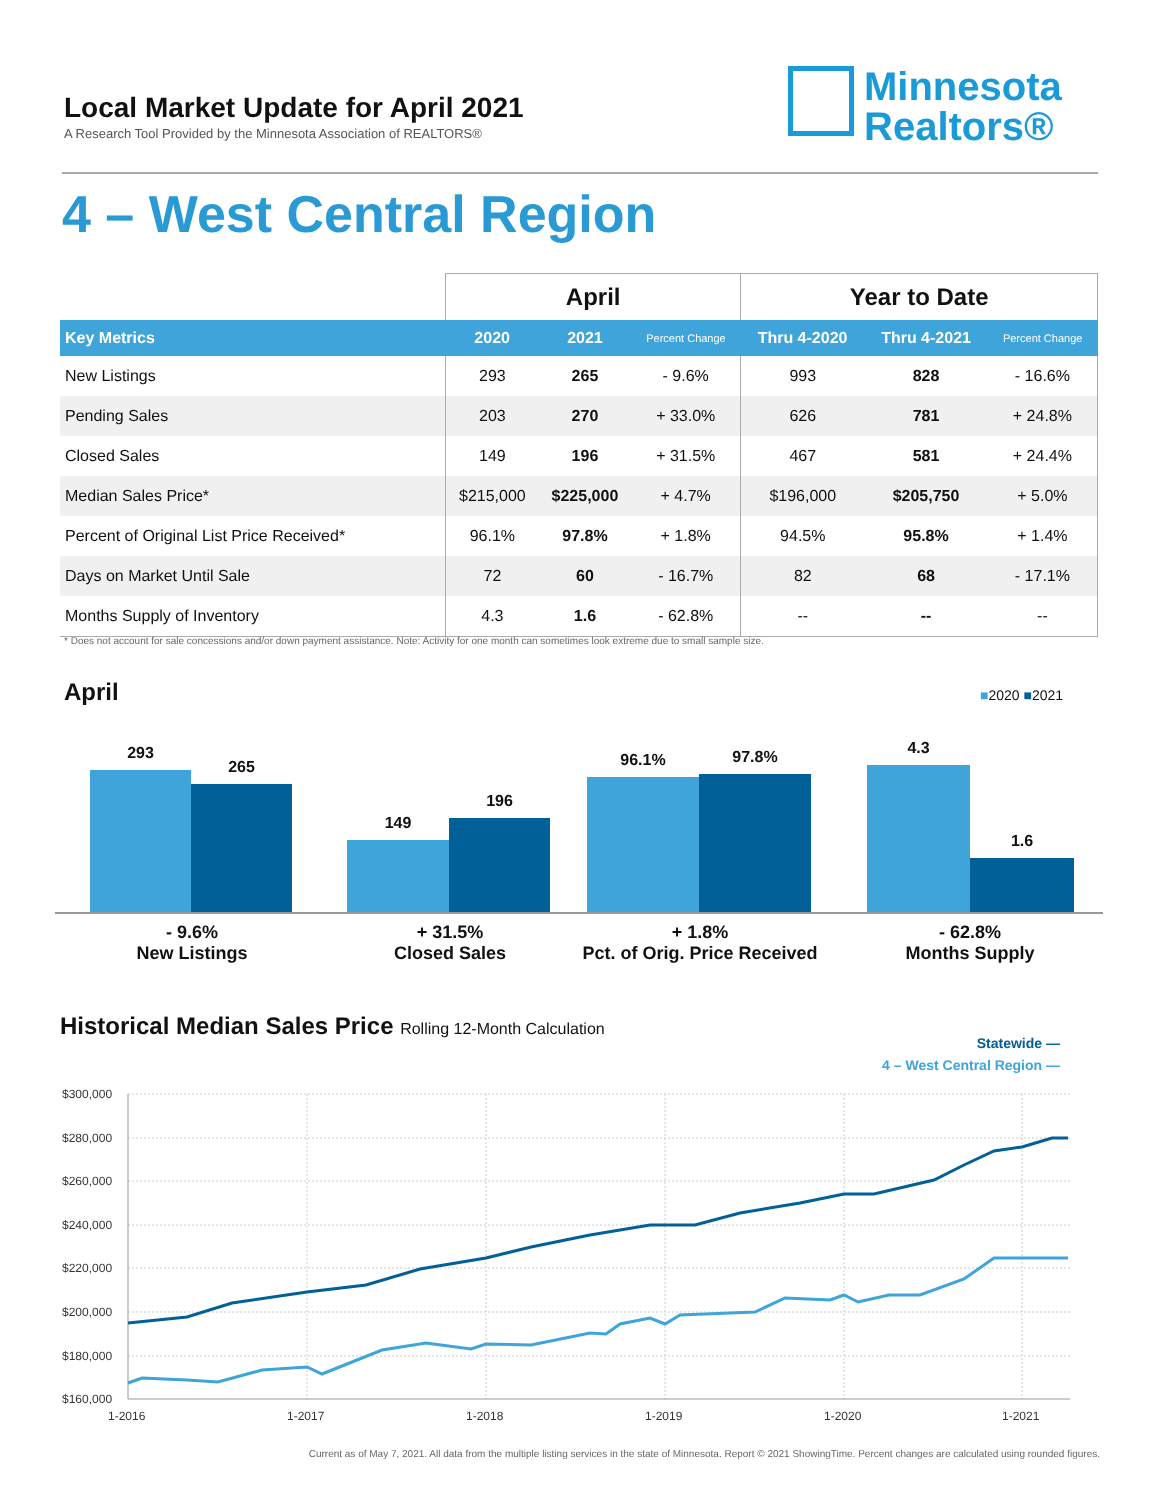Local Market Update for April 2021
A Research Tool Provided by the Minnesota Association of REALTORS®
Minnesota
Realtors®
4 – West Central Region
| | April | | | Year to Date | | |
| --- | --- | --- | --- | --- | --- | --- |
| Key Metrics | 2020 | 2021 | Percent Change | Thru 4-2020 | Thru 4-2021 | Percent Change |
| New Listings | 293 | 265 | - 9.6% | 993 | 828 | - 16.6% |
| Pending Sales | 203 | 270 | + 33.0% | 626 | 781 | + 24.8% |
| Closed Sales | 149 | 196 | + 31.5% | 467 | 581 | + 24.4% |
| Median Sales Price* | $215,000 | $225,000 | + 4.7% | $196,000 | $205,750 | + 5.0% |
| Percent of Original List Price Received* | 96.1% | 97.8% | + 1.8% | 94.5% | 95.8% | + 1.4% |
| Days on Market Until Sale | 72 | 60 | - 16.7% | 82 | 68 | - 17.1% |
| Months Supply of Inventory | 4.3 | 1.6 | - 62.8% | -- | -- | -- |
* Does not account for sale concessions and/or down payment assistance. Note: Activity for one month can sometimes look extreme due to small sample size.
April ■2020 ■2021
293 265 149 196 96.1% 97.8% 4.3 1.6
- 9.6%
New Listings
+ 31.5%
Closed Sales
+ 1.8%
Pct. of Orig. Price Received
- 62.8%
Months Supply
Historical Median Sales Price Rolling 12-Month Calculation
Statewide —
4 – West Central Region —
$300,000
$280,000
$260,000
$240,000
$220,000
$200,000
$180,000
$160,000
1-2016
1-2017
1-2018
1-2019
1-2020
1-2021
Current as of May 7, 2021. All data from the multiple listing services in the state of Minnesota. Report © 2021 ShowingTime. Percent changes are calculated using rounded figures.